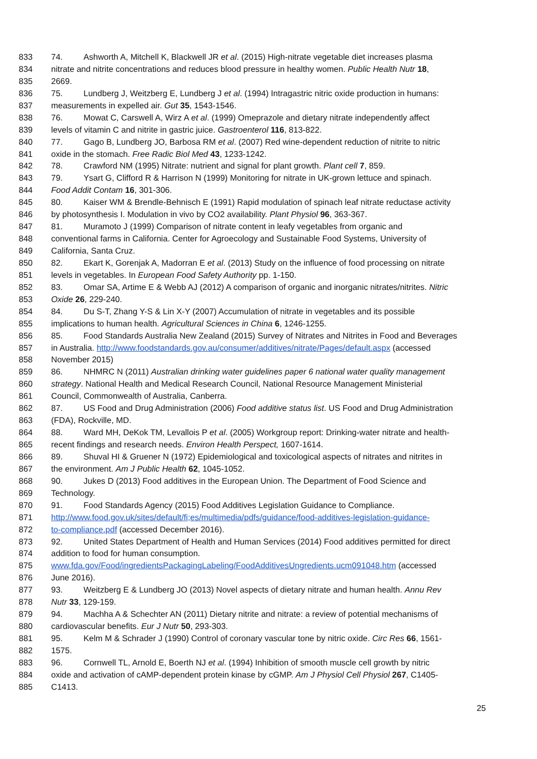833 74. Ashworth A, Mitchell K, Blackwell JR et al. (2015) High-nitrate vegetable diet increases plasma
834 nitrate and nitrite concentrations and reduces blood pressure in healthy women. Public Health Nutr 18,
835 2669.
836 75. Lundberg J, Weitzberg E, Lundberg J et al. (1994) Intragastric nitric oxide production in humans:
837 measurements in expelled air. Gut 35, 1543-1546.
838 76. Mowat C, Carswell A, Wirz A et al. (1999) Omeprazole and dietary nitrate independently affect
839 levels of vitamin C and nitrite in gastric juice. Gastroenterol 116, 813-822.
840 77. Gago B, Lundberg JO, Barbosa RM et al. (2007) Red wine-dependent reduction of nitrite to nitric
841 oxide in the stomach. Free Radic Biol Med 43, 1233-1242.
842 78. Crawford NM (1995) Nitrate: nutrient and signal for plant growth. Plant cell 7, 859.
843 79. Ysart G, Clifford R & Harrison N (1999) Monitoring for nitrate in UK-grown lettuce and spinach.
844 Food Addit Contam 16, 301-306.
845 80. Kaiser WM & Brendle-Behnisch E (1991) Rapid modulation of spinach leaf nitrate reductase activity
846 by photosynthesis I. Modulation in vivo by CO2 availability. Plant Physiol 96, 363-367.
847 81. Muramoto J (1999) Comparison of nitrate content in leafy vegetables from organic and
848 conventional farms in California. Center for Agroecology and Sustainable Food Systems, University of
849 California, Santa Cruz.
850 82. Ekart K, Gorenjak A, Madorran E et al. (2013) Study on the influence of food processing on nitrate
851 levels in vegetables. In European Food Safety Authority pp. 1-150.
852 83. Omar SA, Artime E & Webb AJ (2012) A comparison of organic and inorganic nitrates/nitrites. Nitric
853 Oxide 26, 229-240.
854 84. Du S-T, Zhang Y-S & Lin X-Y (2007) Accumulation of nitrate in vegetables and its possible
855 implications to human health. Agricultural Sciences in China 6, 1246-1255.
856 85. Food Standards Australia New Zealand (2015) Survey of Nitrates and Nitrites in Food and Beverages
857 in Australia. http://www.foodstandards.gov.au/consumer/additives/nitrate/Pages/default.aspx (accessed
858 November 2015)
859 86. NHMRC N (2011) Australian drinking water guidelines paper 6 national water quality management
860 strategy. National Health and Medical Research Council, National Resource Management Ministerial
861 Council, Commonwealth of Australia, Canberra.
862 87. US Food and Drug Administration (2006) Food additive status list. US Food and Drug Administration
863 (FDA), Rockville, MD.
864 88. Ward MH, DeKok TM, Levallois P et al. (2005) Workgroup report: Drinking-water nitrate and health-
865 recent findings and research needs. Environ Health Perspect, 1607-1614.
866 89. Shuval HI & Gruener N (1972) Epidemiological and toxicological aspects of nitrates and nitrites in
867 the environment. Am J Public Health 62, 1045-1052.
868 90. Jukes D (2013) Food additives in the European Union. The Department of Food Science and
869 Technology.
870 91. Food Standards Agency (2015) Food Additives Legislation Guidance to Compliance.
871 http://www.food.gov.uk/sites/default/fi;es/multimedia/pdfs/guidance/food-additives-legislation-guidance-
872 to-compliance.pdf (accessed December 2016).
873 92. United States Department of Health and Human Services (2014) Food additives permitted for direct
874 addition to food for human consumption.
875 www.fda.gov/Food/ingredientsPackagingLabeling/FoodAdditivesUngredients.ucm091048.htm (accessed
876 June 2016).
877 93. Weitzberg E & Lundberg JO (2013) Novel aspects of dietary nitrate and human health. Annu Rev
878 Nutr 33, 129-159.
879 94. Machha A & Schechter AN (2011) Dietary nitrite and nitrate: a review of potential mechanisms of
880 cardiovascular benefits. Eur J Nutr 50, 293-303.
881 95. Kelm M & Schrader J (1990) Control of coronary vascular tone by nitric oxide. Circ Res 66, 1561-
882 1575.
883 96. Cornwell TL, Arnold E, Boerth NJ et al. (1994) Inhibition of smooth muscle cell growth by nitric
884 oxide and activation of cAMP-dependent protein kinase by cGMP. Am J Physiol Cell Physiol 267, C1405-
885 C1413.
25